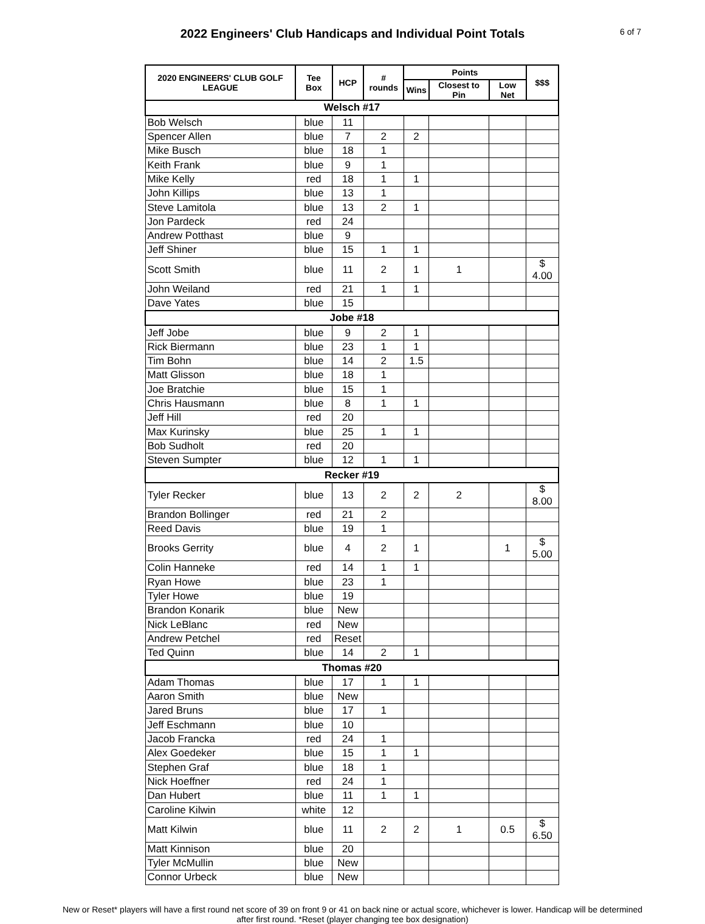2022 Engineers' Club Handicaps and Individual Point Totals
6 of 7
| 2020 ENGINEERS' CLUB GOLF LEAGUE | Tee Box | HCP | # rounds | Points | | | $$$ |
| --- | --- | --- | --- | --- | --- | --- | --- |
| | | | | Wins | Closest to Pin | Low Net | |
| Welsch #17 | | | | | | | |
| Bob Welsch | blue | 11 | | | | | |
| Spencer Allen | blue | 7 | 2 | 2 | | | |
| Mike Busch | blue | 18 | 1 | | | | |
| Keith Frank | blue | 9 | 1 | | | | |
| Mike Kelly | red | 18 | 1 | 1 | | | |
| John Killips | blue | 13 | 1 | | | | |
| Steve Lamitola | blue | 13 | 2 | 1 | | | |
| Jon Pardeck | red | 24 | | | | | |
| Andrew Potthast | blue | 9 | | | | | |
| Jeff Shiner | blue | 15 | 1 | 1 | | | |
| Scott Smith | blue | 11 | 2 | 1 | 1 | | $ 4.00 |
| John Weiland | red | 21 | 1 | 1 | | | |
| Dave Yates | blue | 15 | | | | | |
| Jobe #18 | | | | | | | |
| Jeff Jobe | blue | 9 | 2 | 1 | | | |
| Rick Biermann | blue | 23 | 1 | 1 | | | |
| Tim Bohn | blue | 14 | 2 | 1.5 | | | |
| Matt Glisson | blue | 18 | 1 | | | | |
| Joe Bratchie | blue | 15 | 1 | | | | |
| Chris Hausmann | blue | 8 | 1 | 1 | | | |
| Jeff Hill | red | 20 | | | | | |
| Max Kurinsky | blue | 25 | 1 | 1 | | | |
| Bob Sudholt | red | 20 | | | | | |
| Steven Sumpter | blue | 12 | 1 | 1 | | | |
| Recker #19 | | | | | | | |
| Tyler Recker | blue | 13 | 2 | 2 | 2 | | $ 8.00 |
| Brandon Bollinger | red | 21 | 2 | | | | |
| Reed Davis | blue | 19 | 1 | | | | |
| Brooks Gerrity | blue | 4 | 2 | 1 | | 1 | $ 5.00 |
| Colin Hanneke | red | 14 | 1 | 1 | | | |
| Ryan Howe | blue | 23 | 1 | | | | |
| Tyler Howe | blue | 19 | | | | | |
| Brandon Konarik | blue | New | | | | | |
| Nick LeBlanc | red | New | | | | | |
| Andrew Petchel | red | Reset | | | | | |
| Ted Quinn | blue | 14 | 2 | 1 | | | |
| Thomas #20 | | | | | | | |
| Adam Thomas | blue | 17 | 1 | 1 | | | |
| Aaron Smith | blue | New | | | | | |
| Jared Bruns | blue | 17 | 1 | | | | |
| Jeff Eschmann | blue | 10 | | | | | |
| Jacob Francka | red | 24 | 1 | | | | |
| Alex Goedeker | blue | 15 | 1 | 1 | | | |
| Stephen Graf | blue | 18 | 1 | | | | |
| Nick Hoeffner | red | 24 | 1 | | | | |
| Dan Hubert | blue | 11 | 1 | 1 | | | |
| Caroline Kilwin | white | 12 | | | | | |
| Matt Kilwin | blue | 11 | 2 | 2 | 1 | 0.5 | $ 6.50 |
| Matt Kinnison | blue | 20 | | | | | |
| Tyler McMullin | blue | New | | | | | |
| Connor Urbeck | blue | New | | | | | |
New or Reset* players will have a first round net score of 39 on front 9 or 41 on back nine or actual score, whichever is lower. Handicap will be determined after first round. *Reset (player changing tee box designation)